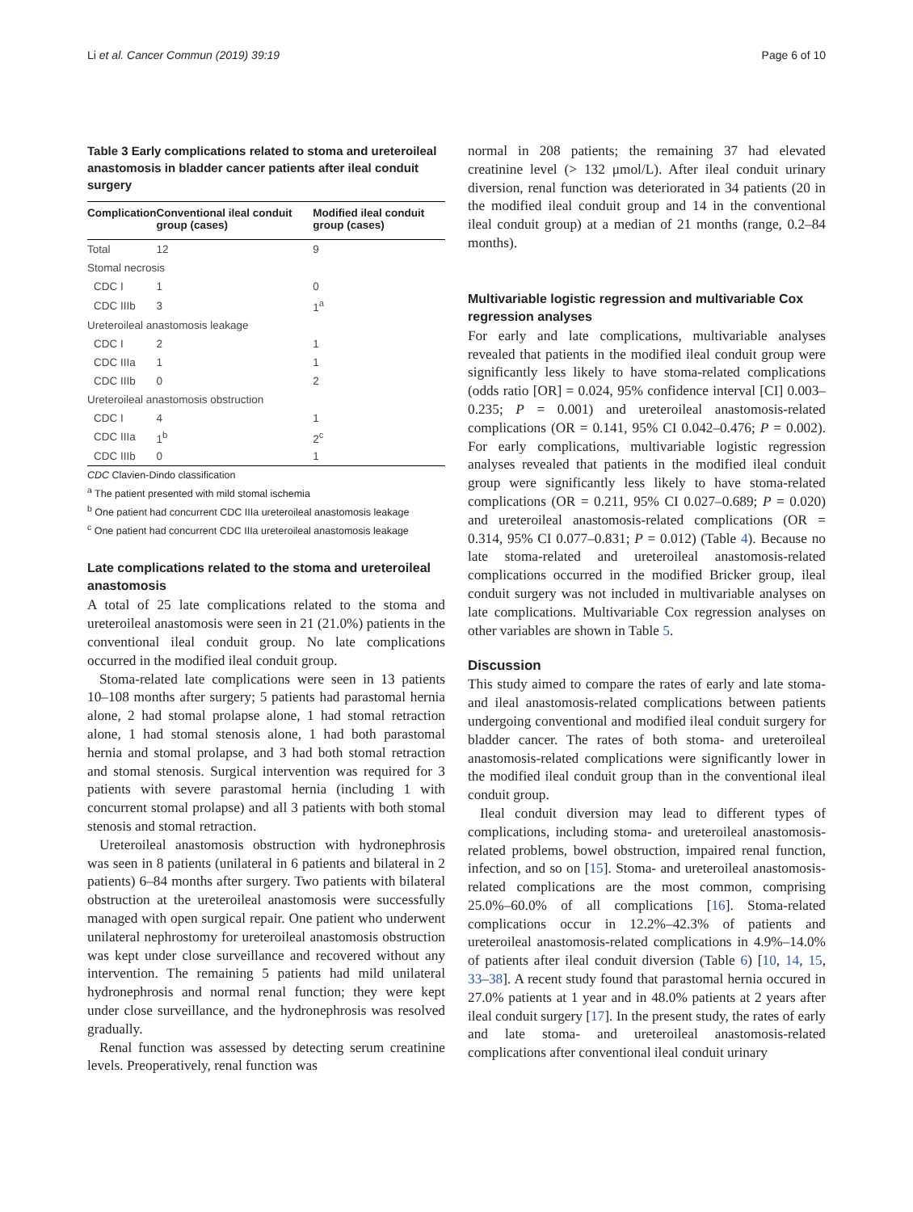Li et al. Cancer Commun (2019) 39:19 Page 6 of 10
Table 3 Early complications related to stoma and ureteroileal anastomosis in bladder cancer patients after ileal conduit surgery
| Complication | Conventional ileal conduit group (cases) | Modified ileal conduit group (cases) |
| --- | --- | --- |
| Total | 12 | 9 |
| Stomal necrosis | | |
| CDC I | 1 | 0 |
| CDC IIIb | 3 | 1<sup>a</sup> |
| Ureteroileal anastomosis leakage | | |
| CDC I | 2 | 1 |
| CDC IIIa | 1 | 1 |
| CDC IIIb | 0 | 2 |
| Ureteroileal anastomosis obstruction | | |
| CDC I | 4 | 1 |
| CDC IIIa | 1<sup>b</sup> | 2<sup>c</sup> |
| CDC IIIb | 0 | 1 |
CDC Clavien-Dindo classification
<sup>a</sup> The patient presented with mild stomal ischemia
<sup>b</sup> One patient had concurrent CDC IIIa ureteroileal anastomosis leakage
<sup>c</sup> One patient had concurrent CDC IIIa ureteroileal anastomosis leakage
Late complications related to the stoma and ureteroileal anastomosis
A total of 25 late complications related to the stoma and ureteroileal anastomosis were seen in 21 (21.0%) patients in the conventional ileal conduit group. No late complications occurred in the modified ileal conduit group.
Stoma-related late complications were seen in 13 patients 10–108 months after surgery; 5 patients had parastomal hernia alone, 2 had stomal prolapse alone, 1 had stomal retraction alone, 1 had stomal stenosis alone, 1 had both parastomal hernia and stomal prolapse, and 3 had both stomal retraction and stomal stenosis. Surgical intervention was required for 3 patients with severe parastomal hernia (including 1 with concurrent stomal prolapse) and all 3 patients with both stomal stenosis and stomal retraction.
Ureteroileal anastomosis obstruction with hydronephrosis was seen in 8 patients (unilateral in 6 patients and bilateral in 2 patients) 6–84 months after surgery. Two patients with bilateral obstruction at the ureteroileal anastomosis were successfully managed with open surgical repair. One patient who underwent unilateral nephrostomy for ureteroileal anastomosis obstruction was kept under close surveillance and recovered without any intervention. The remaining 5 patients had mild unilateral hydronephrosis and normal renal function; they were kept under close surveillance, and the hydronephrosis was resolved gradually.
Renal function was assessed by detecting serum creatinine levels. Preoperatively, renal function was
normal in 208 patients; the remaining 37 had elevated creatinine level (> 132 μmol/L). After ileal conduit urinary diversion, renal function was deteriorated in 34 patients (20 in the modified ileal conduit group and 14 in the conventional ileal conduit group) at a median of 21 months (range, 0.2–84 months).
Multivariable logistic regression and multivariable Cox regression analyses
For early and late complications, multivariable analyses revealed that patients in the modified ileal conduit group were significantly less likely to have stoma-related complications (odds ratio [OR] = 0.024, 95% confidence interval [CI] 0.003–0.235; P = 0.001) and ureteroileal anastomosis-related complications (OR = 0.141, 95% CI 0.042–0.476; P = 0.002). For early complications, multivariable logistic regression analyses revealed that patients in the modified ileal conduit group were significantly less likely to have stoma-related complications (OR = 0.211, 95% CI 0.027–0.689; P = 0.020) and ureteroileal anastomosis-related complications (OR = 0.314, 95% CI 0.077–0.831; P = 0.012) (Table 4). Because no late stoma-related and ureteroileal anastomosis-related complications occurred in the modified Bricker group, ileal conduit surgery was not included in multivariable analyses on late complications. Multivariable Cox regression analyses on other variables are shown in Table 5.
Discussion
This study aimed to compare the rates of early and late stoma- and ileal anastomosis-related complications between patients undergoing conventional and modified ileal conduit surgery for bladder cancer. The rates of both stoma- and ureteroileal anastomosis-related complications were significantly lower in the modified ileal conduit group than in the conventional ileal conduit group.
Ileal conduit diversion may lead to different types of complications, including stoma- and ureteroileal anastomosis-related problems, bowel obstruction, impaired renal function, infection, and so on [15]. Stoma- and ureteroileal anastomosis-related complications are the most common, comprising 25.0%–60.0% of all complications [16]. Stoma-related complications occur in 12.2%–42.3% of patients and ureteroileal anastomosis-related complications in 4.9%–14.0% of patients after ileal conduit diversion (Table 6) [10, 14, 15, 33–38]. A recent study found that parastomal hernia occured in 27.0% patients at 1 year and in 48.0% patients at 2 years after ileal conduit surgery [17]. In the present study, the rates of early and late stoma- and ureteroileal anastomosis-related complications after conventional ileal conduit urinary